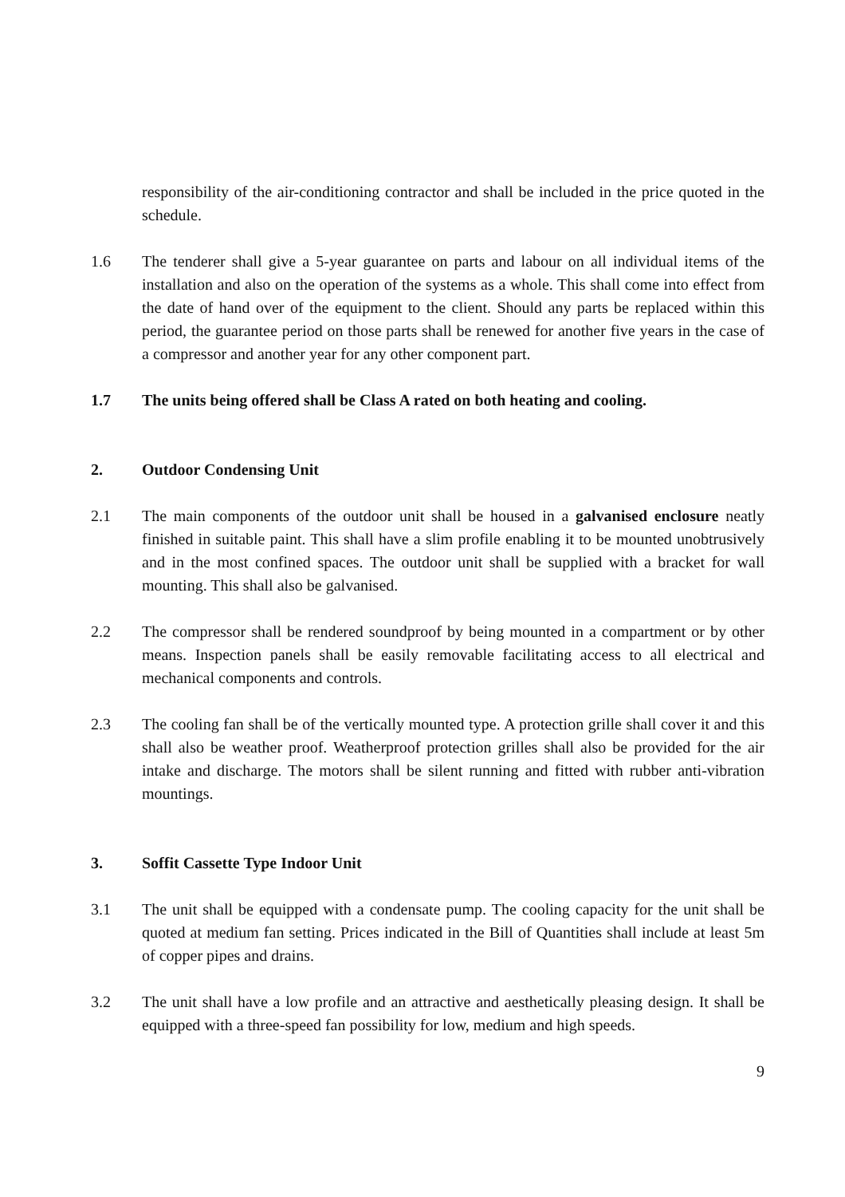responsibility of the air-conditioning contractor and shall be included in the price quoted in the schedule.
1.6 The tenderer shall give a 5-year guarantee on parts and labour on all individual items of the installation and also on the operation of the systems as a whole. This shall come into effect from the date of hand over of the equipment to the client. Should any parts be replaced within this period, the guarantee period on those parts shall be renewed for another five years in the case of a compressor and another year for any other component part.
1.7 The units being offered shall be Class A rated on both heating and cooling.
2. Outdoor Condensing Unit
2.1 The main components of the outdoor unit shall be housed in a galvanised enclosure neatly finished in suitable paint. This shall have a slim profile enabling it to be mounted unobtrusively and in the most confined spaces. The outdoor unit shall be supplied with a bracket for wall mounting. This shall also be galvanised.
2.2 The compressor shall be rendered soundproof by being mounted in a compartment or by other means. Inspection panels shall be easily removable facilitating access to all electrical and mechanical components and controls.
2.3 The cooling fan shall be of the vertically mounted type. A protection grille shall cover it and this shall also be weather proof. Weatherproof protection grilles shall also be provided for the air intake and discharge. The motors shall be silent running and fitted with rubber anti-vibration mountings.
3. Soffit Cassette Type Indoor Unit
3.1 The unit shall be equipped with a condensate pump. The cooling capacity for the unit shall be quoted at medium fan setting. Prices indicated in the Bill of Quantities shall include at least 5m of copper pipes and drains.
3.2 The unit shall have a low profile and an attractive and aesthetically pleasing design. It shall be equipped with a three-speed fan possibility for low, medium and high speeds.
9